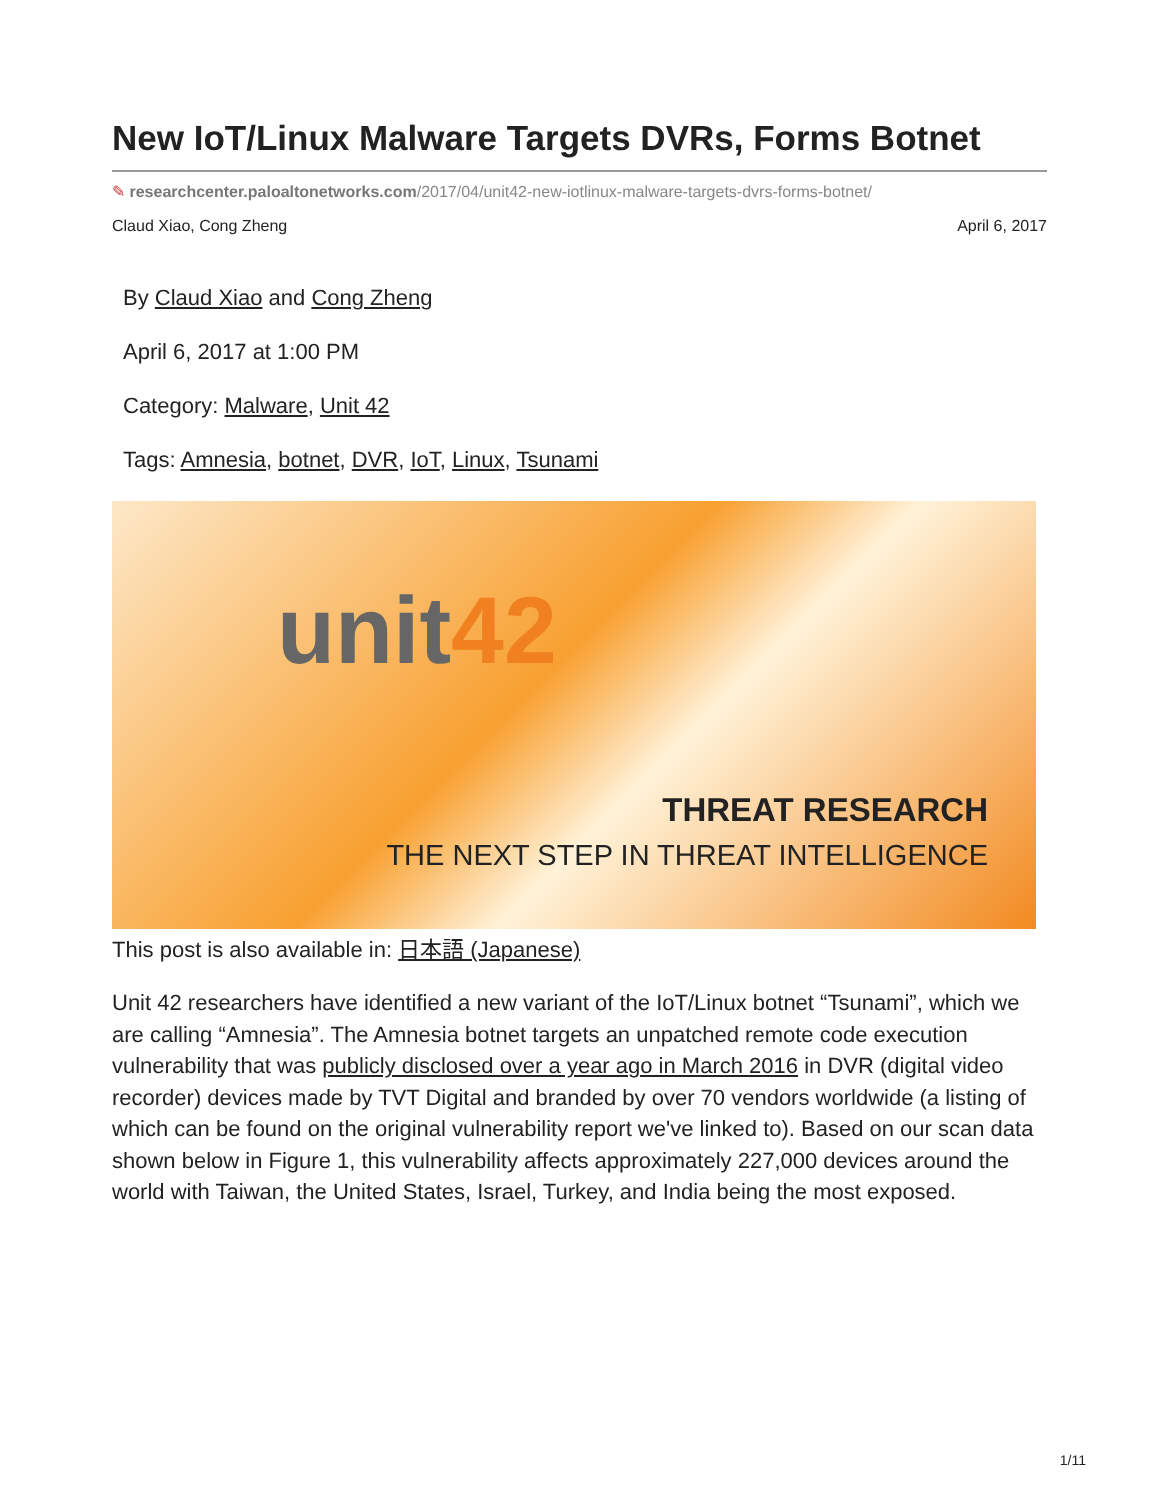New IoT/Linux Malware Targets DVRs, Forms Botnet
✎ researchcenter.paloaltonetworks.com/2017/04/unit42-new-iotlinux-malware-targets-dvrs-forms-botnet/
Claud Xiao, Cong Zheng April 6, 2017
By Claud Xiao and Cong Zheng
April 6, 2017 at 1:00 PM
Category: Malware, Unit 42
Tags: Amnesia, botnet, DVR, IoT, Linux, Tsunami
unit42
THREAT RESEARCH
THE NEXT STEP IN THREAT INTELLIGENCE
This post is also available in: 日本語 (Japanese)
Unit 42 researchers have identified a new variant of the IoT/Linux botnet “Tsunami”, which we are calling “Amnesia”. The Amnesia botnet targets an unpatched remote code execution vulnerability that was publicly disclosed over a year ago in March 2016 in DVR (digital video recorder) devices made by TVT Digital and branded by over 70 vendors worldwide (a listing of which can be found on the original vulnerability report we've linked to). Based on our scan data shown below in Figure 1, this vulnerability affects approximately 227,000 devices around the world with Taiwan, the United States, Israel, Turkey, and India being the most exposed.
1/11